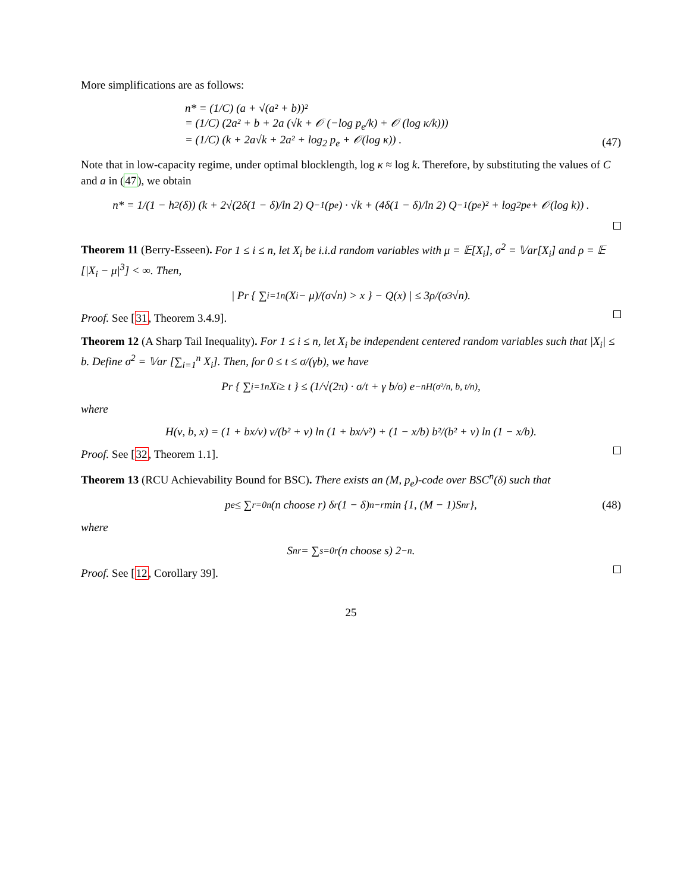More simplifications are as follows:
n* = (1/C) (a + √(a² + b))²
= (1/C) (2a² + b + 2a (√k + 𝒪 (−log p<sub>e</sub>/k) + 𝒪 (log κ/k)))
= (1/C) (k + 2a√k + 2a² + log<sub>2</sub> p<sub>e</sub> + 𝒪(log κ)) .
(47)
Note that in low-capacity regime, under optimal blocklength, log κ ≈ log k. Therefore, by substituting the values of C and a in (47), we obtain
n* = 1/(1 − h<sub>2</sub>(δ)) (k + 2√(2δ(1 − δ)/ln 2) Q<sup>−1</sup>(p<sub>e</sub>) · √k + (4δ(1 − δ)/ln 2) Q<sup>−1</sup>(p<sub>e</sub>)² + log<sub>2</sub> p<sub>e</sub> + 𝒪(log k)) .
Theorem 11 (Berry-Esseen). For 1 ≤ i ≤ n, let X<sub>i</sub> be i.i.d random variables with μ = 𝔼[X<sub>i</sub>], σ<sup>2</sup> = 𝕍ar[X<sub>i</sub>] and ρ = 𝔼 [|X<sub>i</sub> − μ|<sup>3</sup>] < ∞. Then,
| Pr { ∑<sub>i=1</sub><sup>n</sup> (X<sub>i</sub> − μ)/(σ√n) > x } − Q(x) | ≤ 3ρ/(σ<sup>3</sup>√n).
Proof. See [31, Theorem 3.4.9].
Theorem 12 (A Sharp Tail Inequality). For 1 ≤ i ≤ n, let X<sub>i</sub> be independent centered random variables such that |X<sub>i</sub>| ≤ b. Define σ<sup>2</sup> = 𝕍ar [∑<sub>i=1</sub><sup>n</sup> X<sub>i</sub>]. Then, for 0 ≤ t ≤ σ/(γb), we have
Pr { ∑<sub>i=1</sub><sup>n</sup> X<sub>i</sub> ≥ t } ≤ (1/√(2π) · σ/t + γ b/σ) e<sup>−nH(σ²/n, b, t/n)</sup>,
where
H(ν, b, x) = (1 + bx/ν) ν/(b² + ν) ln (1 + bx/ν²) + (1 − x/b) b²/(b² + ν) ln (1 − x/b).
Proof. See [32, Theorem 1.1].
Theorem 13 (RCU Achievability Bound for BSC). There exists an (M, p<sub>e</sub>)-code over BSC<sup>n</sup>(δ) such that
p<sub>e</sub> ≤ ∑<sub>r=0</sub><sup>n</sup> (n choose r) δ<sup>r</sup>(1 − δ)<sup>n−r</sup> min {1, (M − 1)S<sub>n</sub><sup>r</sup>}, (48)
where
S<sub>n</sub><sup>r</sup> = ∑<sub>s=0</sub><sup>r</sup> (n choose s) 2<sup>−n</sup>.
Proof. See [12, Corollary 39].
25